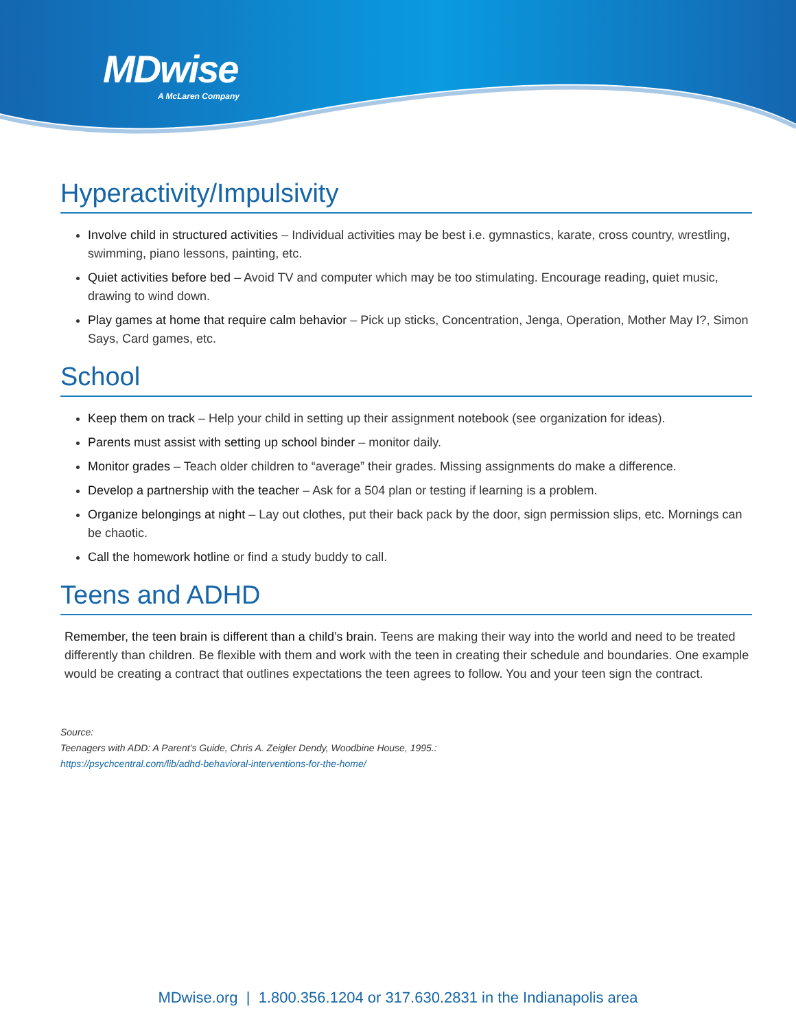MDwise
A McLaren Company
Hyperactivity/Impulsivity
Involve child in structured activities – Individual activities may be best i.e. gymnastics, karate, cross country, wrestling, swimming, piano lessons, painting, etc.
Quiet activities before bed – Avoid TV and computer which may be too stimulating. Encourage reading, quiet music, drawing to wind down.
Play games at home that require calm behavior – Pick up sticks, Concentration, Jenga, Operation, Mother May I?, Simon Says, Card games, etc.
School
Keep them on track – Help your child in setting up their assignment notebook (see organization for ideas).
Parents must assist with setting up school binder – monitor daily.
Monitor grades – Teach older children to “average” their grades. Missing assignments do make a difference.
Develop a partnership with the teacher – Ask for a 504 plan or testing if learning is a problem.
Organize belongings at night – Lay out clothes, put their back pack by the door, sign permission slips, etc. Mornings can be chaotic.
Call the homework hotline or find a study buddy to call.
Teens and ADHD
Remember, the teen brain is different than a child’s brain. Teens are making their way into the world and need to be treated differently than children. Be flexible with them and work with the teen in creating their schedule and boundaries. One example would be creating a contract that outlines expectations the teen agrees to follow. You and your teen sign the contract.
Source:
Teenagers with ADD: A Parent’s Guide, Chris A. Zeigler Dendy, Woodbine House, 1995.:
https://psychcentral.com/lib/adhd-behavioral-interventions-for-the-home/
MDwise.org | 1.800.356.1204 or 317.630.2831 in the Indianapolis area